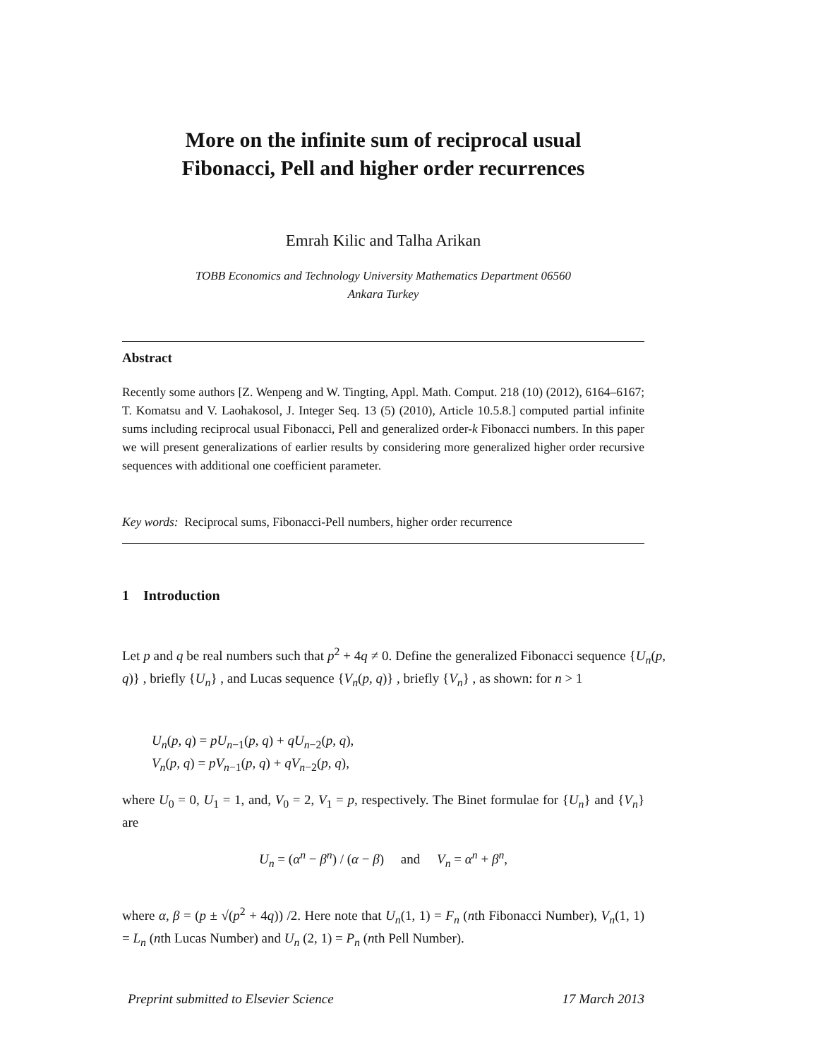More on the infinite sum of reciprocal usual
Fibonacci, Pell and higher order recurrences
Emrah Kilic and Talha Arikan
TOBB Economics and Technology University Mathematics Department 06560
Ankara Turkey
Abstract
Recently some authors [Z. Wenpeng and W. Tingting, Appl. Math. Comput. 218 (10) (2012), 6164–6167; T. Komatsu and V. Laohakosol, J. Integer Seq. 13 (5) (2010), Article 10.5.8.] computed partial infinite sums including reciprocal usual Fibonacci, Pell and generalized order-k Fibonacci numbers. In this paper we will present generalizations of earlier results by considering more generalized higher order recursive sequences with additional one coefficient parameter.
Key words: Reciprocal sums, Fibonacci-Pell numbers, higher order recurrence
1 Introduction
Let p and q be real numbers such that p<sup>2</sup> + 4q ≠ 0. Define the generalized Fibonacci sequence {U<sub>n</sub>(p, q)} , briefly {U<sub>n</sub>} , and Lucas sequence {V<sub>n</sub>(p, q)} , briefly {V<sub>n</sub>} , as shown: for n > 1
U<sub>n</sub>(p, q) = pU<sub>n−1</sub>(p, q) + qU<sub>n−2</sub>(p, q),
V<sub>n</sub>(p, q) = pV<sub>n−1</sub>(p, q) + qV<sub>n−2</sub>(p, q),
where U<sub>0</sub> = 0, U<sub>1</sub> = 1, and, V<sub>0</sub> = 2, V<sub>1</sub> = p, respectively. The Binet formulae for {U<sub>n</sub>} and {V<sub>n</sub>} are
U<sub>n</sub> = (α<sup>n</sup> − β<sup>n</sup>) / (α − β) and V<sub>n</sub> = α<sup>n</sup> + β<sup>n</sup>,
where α, β = (p ± √(p<sup>2</sup> + 4q)) /2. Here note that U<sub>n</sub>(1, 1) = F<sub>n</sub> (nth Fibonacci Number), V<sub>n</sub>(1, 1) = L<sub>n</sub> (nth Lucas Number) and U<sub>n</sub> (2, 1) = P<sub>n</sub> (nth Pell Number).
Preprint submitted to Elsevier Science 17 March 2013